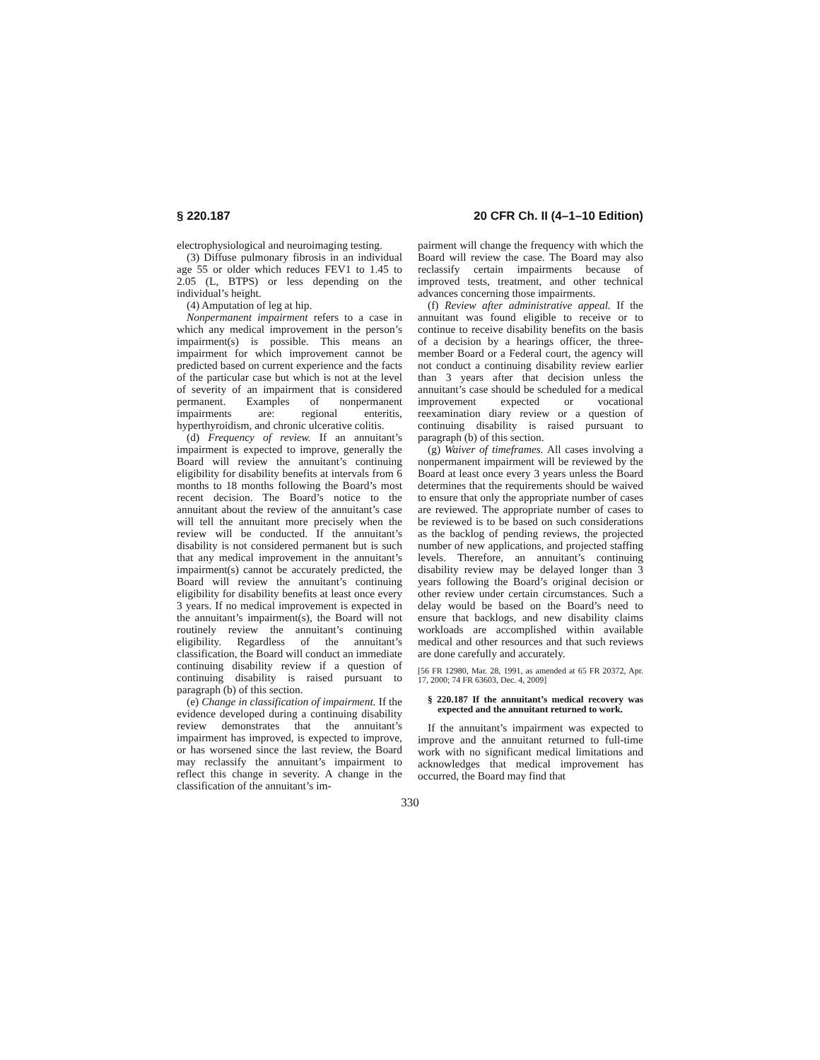§ 220.187 20 CFR Ch. II (4–1–10 Edition)
electrophysiological and neuroimaging testing.
(3) Diffuse pulmonary fibrosis in an individual age 55 or older which reduces FEV1 to 1.45 to 2.05 (L, BTPS) or less depending on the individual’s height.
(4) Amputation of leg at hip.
Nonpermanent impairment refers to a case in which any medical improvement in the person’s impairment(s) is possible. This means an impairment for which improvement cannot be predicted based on current experience and the facts of the particular case but which is not at the level of severity of an impairment that is considered permanent. Examples of nonpermanent impairments are: regional enteritis, hyperthyroidism, and chronic ulcerative colitis.
(d) Frequency of review. If an annuitant’s impairment is expected to improve, generally the Board will review the annuitant’s continuing eligibility for disability benefits at intervals from 6 months to 18 months following the Board’s most recent decision. The Board’s notice to the annuitant about the review of the annuitant’s case will tell the annuitant more precisely when the review will be conducted. If the annuitant’s disability is not considered permanent but is such that any medical improvement in the annuitant’s impairment(s) cannot be accurately predicted, the Board will review the annuitant’s continuing eligibility for disability benefits at least once every 3 years. If no medical improvement is expected in the annuitant’s impairment(s), the Board will not routinely review the annuitant’s continuing eligibility. Regardless of the annuitant’s classification, the Board will conduct an immediate continuing disability review if a question of continuing disability is raised pursuant to paragraph (b) of this section.
(e) Change in classification of impairment. If the evidence developed during a continuing disability review demonstrates that the annuitant’s impairment has improved, is expected to improve, or has worsened since the last review, the Board may reclassify the annuitant’s impairment to reflect this change in severity. A change in the classification of the annuitant’s im-
pairment will change the frequency with which the Board will review the case. The Board may also reclassify certain impairments because of improved tests, treatment, and other technical advances concerning those impairments.
(f) Review after administrative appeal. If the annuitant was found eligible to receive or to continue to receive disability benefits on the basis of a decision by a hearings officer, the three-member Board or a Federal court, the agency will not conduct a continuing disability review earlier than 3 years after that decision unless the annuitant’s case should be scheduled for a medical improvement expected or vocational reexamination diary review or a question of continuing disability is raised pursuant to paragraph (b) of this section.
(g) Waiver of timeframes. All cases involving a nonpermanent impairment will be reviewed by the Board at least once every 3 years unless the Board determines that the requirements should be waived to ensure that only the appropriate number of cases are reviewed. The appropriate number of cases to be reviewed is to be based on such considerations as the backlog of pending reviews, the projected number of new applications, and projected staffing levels. Therefore, an annuitant’s continuing disability review may be delayed longer than 3 years following the Board’s original decision or other review under certain circumstances. Such a delay would be based on the Board’s need to ensure that backlogs, and new disability claims workloads are accomplished within available medical and other resources and that such reviews are done carefully and accurately.
[56 FR 12980, Mar. 28, 1991, as amended at 65 FR 20372, Apr. 17, 2000; 74 FR 63603, Dec. 4, 2009]
§ 220.187 If the annuitant’s medical recovery was expected and the annuitant returned to work.
If the annuitant’s impairment was expected to improve and the annuitant returned to full-time work with no significant medical limitations and acknowledges that medical improvement has occurred, the Board may find that
330